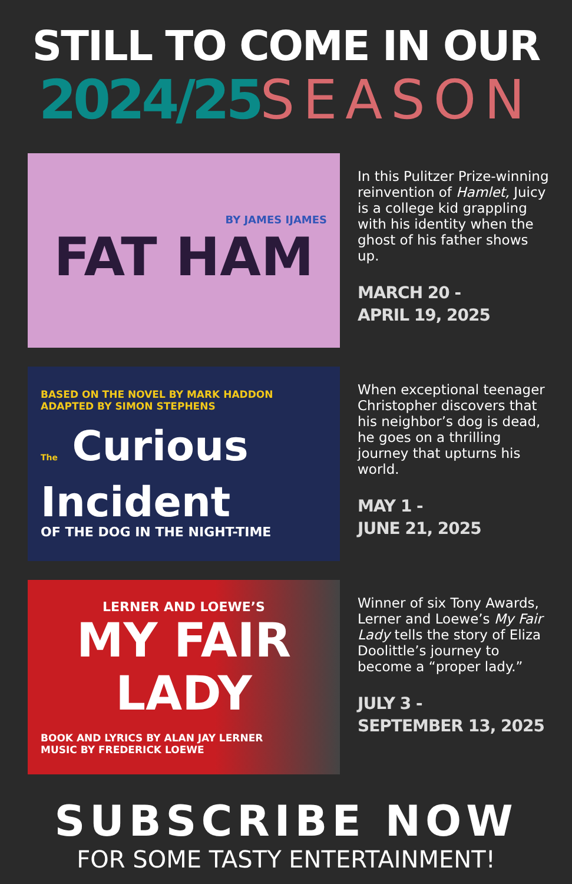STILL TO COME IN OUR
2024/25 SEASON
BY JAMES IJAMES
FAT HAM
In this Pulitzer Prize-winning reinvention of Hamlet, Juicy is a college kid grappling with his identity when the ghost of his father shows up.
MARCH 20 -
APRIL 19, 2025
BASED ON THE NOVEL BY MARK HADDON
ADAPTED BY SIMON STEPHENS
The Curious
Incident
OF THE DOG IN THE NIGHT-TIME
When exceptional teenager Christopher discovers that his neighbor’s dog is dead, he goes on a thrilling journey that upturns his world.
MAY 1 -
JUNE 21, 2025
LERNER AND LOEWE’S
MY FAIR
LADY
BOOK AND LYRICS BY ALAN JAY LERNER
MUSIC BY FREDERICK LOEWE
Winner of six Tony Awards, Lerner and Loewe’s My Fair Lady tells the story of Eliza Doolittle’s journey to become a “proper lady.”
JULY 3 -
SEPTEMBER 13, 2025
SUBSCRIBE NOW
FOR SOME TASTY ENTERTAINMENT!